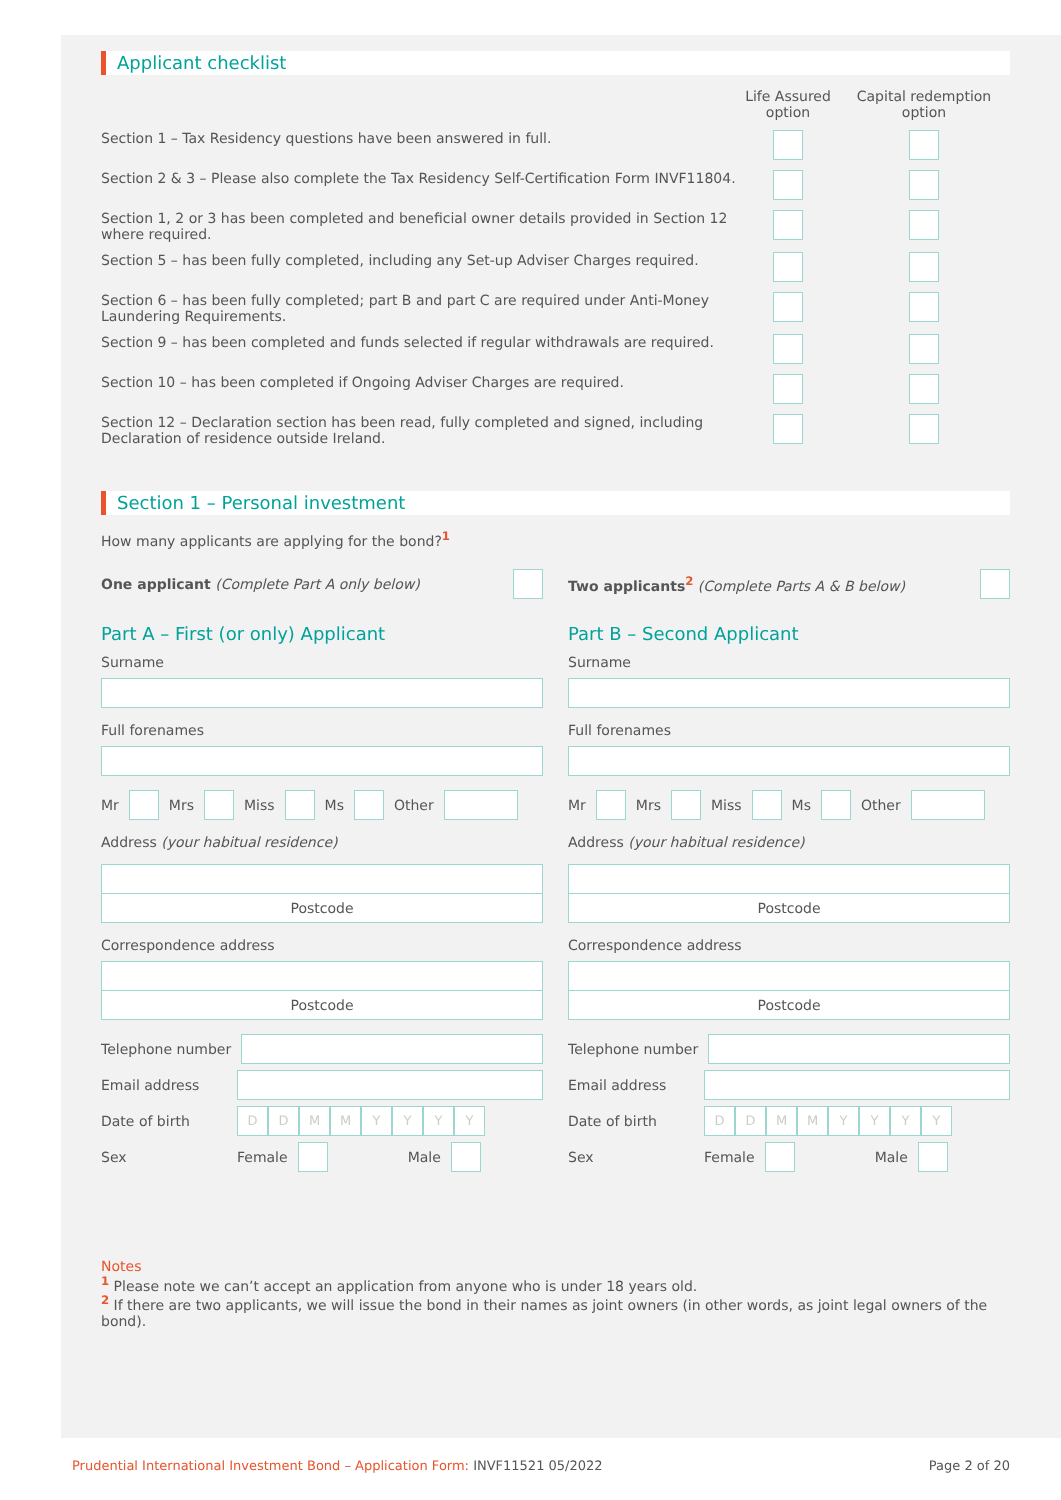Applicant checklist
| | Life Assured option | Capital redemption option |
| --- | --- | --- |
| Section 1 – Tax Residency questions have been answered in full. | | |
| Section 2 & 3 – Please also complete the Tax Residency Self-Certification Form INVF11804. | | |
| Section 1, 2 or 3 has been completed and beneficial owner details provided in Section 12 where required. | | |
| Section 5 – has been fully completed, including any Set-up Adviser Charges required. | | |
| Section 6 – has been fully completed; part B and part C are required under Anti-Money Laundering Requirements. | | |
| Section 9 – has been completed and funds selected if regular withdrawals are required. | | |
| Section 10 – has been completed if Ongoing Adviser Charges are required. | | |
| Section 12 – Declaration section has been read, fully completed and signed, including Declaration of residence outside Ireland. | | |
Section 1 – Personal investment
How many applicants are applying for the bond?<sup>1</sup>
One applicant (Complete Part A only below)
Part A – First (or only) Applicant
Surname
Full forenames
Mr Mrs Miss Ms Other
Address (your habitual residence)
Postcode
Correspondence address
Postcode
Telephone number
Email address
Date of birth DDMMYYYY
Sex Female Male
Two applicants<sup>2</sup> (Complete Parts A & B below)
Part B – Second Applicant
Surname
Full forenames
Mr Mrs Miss Ms Other
Address (your habitual residence)
Postcode
Correspondence address
Postcode
Telephone number
Email address
Date of birth DDMMYYYY
Sex Female Male
Notes
<sup>1</sup> Please note we can’t accept an application from anyone who is under 18 years old.
<sup>2</sup> If there are two applicants, we will issue the bond in their names as joint owners (in other words, as joint legal owners of the bond).
Prudential International Investment Bond – Application Form: INVF11521 05/2022 Page 2 of 20